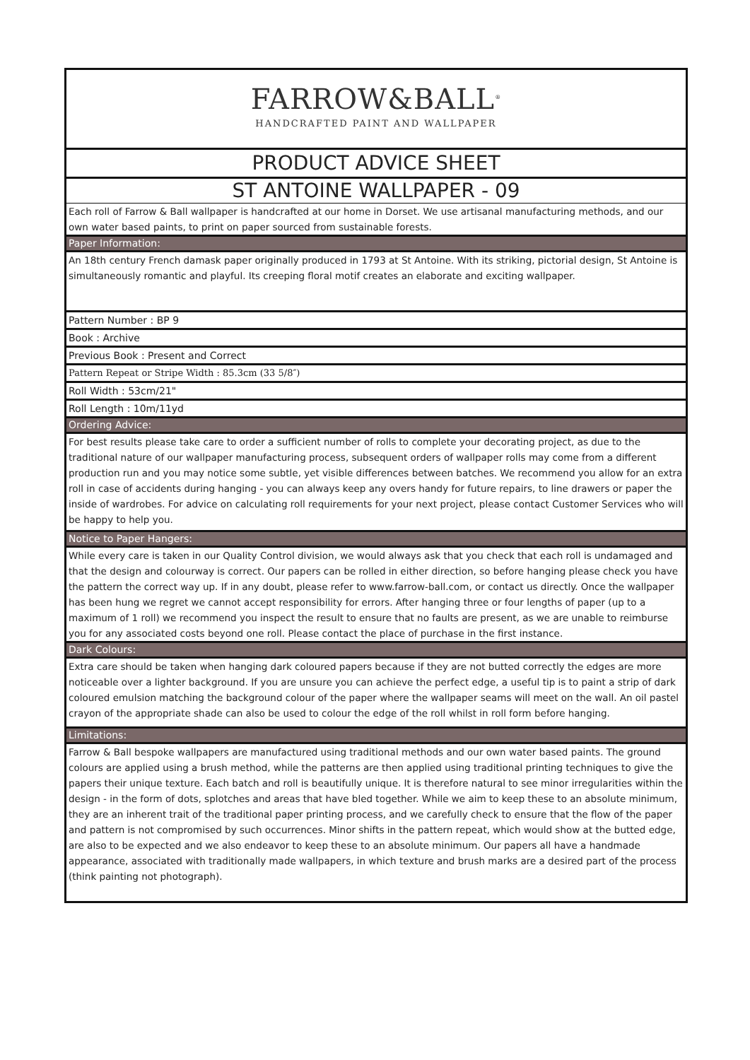FARROW&BALL<sup>®</sup>
HANDCRAFTED PAINT AND WALLPAPER
PRODUCT ADVICE SHEET
ST ANTOINE WALLPAPER - 09
Each roll of Farrow & Ball wallpaper is handcrafted at our home in Dorset. We use artisanal manufacturing methods, and our own water based paints, to print on paper sourced from sustainable forests.
Paper Information:
An 18th century French damask paper originally produced in 1793 at St Antoine. With its striking, pictorial design, St Antoine is simultaneously romantic and playful. Its creeping floral motif creates an elaborate and exciting wallpaper.
Pattern Number : BP 9
Book : Archive
Previous Book : Present and Correct
Pattern Repeat or Stripe Width : 85.3cm (33 5/8″)
Roll Width : 53cm/21"
Roll Length : 10m/11yd
Ordering Advice:
For best results please take care to order a sufficient number of rolls to complete your decorating project, as due to the traditional nature of our wallpaper manufacturing process, subsequent orders of wallpaper rolls may come from a different production run and you may notice some subtle, yet visible differences between batches. We recommend you allow for an extra roll in case of accidents during hanging - you can always keep any overs handy for future repairs, to line drawers or paper the inside of wardrobes. For advice on calculating roll requirements for your next project, please contact Customer Services who will be happy to help you.
Notice to Paper Hangers:
While every care is taken in our Quality Control division, we would always ask that you check that each roll is undamaged and that the design and colourway is correct. Our papers can be rolled in either direction, so before hanging please check you have the pattern the correct way up. If in any doubt, please refer to www.farrow-ball.com, or contact us directly. Once the wallpaper has been hung we regret we cannot accept responsibility for errors. After hanging three or four lengths of paper (up to a maximum of 1 roll) we recommend you inspect the result to ensure that no faults are present, as we are unable to reimburse you for any associated costs beyond one roll. Please contact the place of purchase in the first instance.
Dark Colours:
Extra care should be taken when hanging dark coloured papers because if they are not butted correctly the edges are more noticeable over a lighter background. If you are unsure you can achieve the perfect edge, a useful tip is to paint a strip of dark coloured emulsion matching the background colour of the paper where the wallpaper seams will meet on the wall. An oil pastel crayon of the appropriate shade can also be used to colour the edge of the roll whilst in roll form before hanging.
Limitations:
Farrow & Ball bespoke wallpapers are manufactured using traditional methods and our own water based paints. The ground colours are applied using a brush method, while the patterns are then applied using traditional printing techniques to give the papers their unique texture. Each batch and roll is beautifully unique. It is therefore natural to see minor irregularities within the design - in the form of dots, splotches and areas that have bled together. While we aim to keep these to an absolute minimum, they are an inherent trait of the traditional paper printing process, and we carefully check to ensure that the flow of the paper and pattern is not compromised by such occurrences. Minor shifts in the pattern repeat, which would show at the butted edge, are also to be expected and we also endeavor to keep these to an absolute minimum. Our papers all have a handmade appearance, associated with traditionally made wallpapers, in which texture and brush marks are a desired part of the process (think painting not photograph).